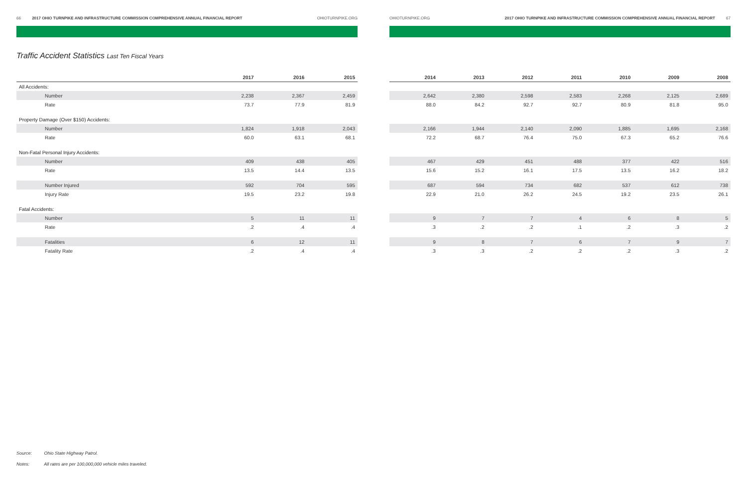66 2017 OHIO TURNPIKE AND INFRASTRUCTURE COMMISSION COMPREHENSIVE ANNUAL FINANCIAL REPORT OHIOTURNPIKE.ORG
Traffic Accident Statistics Last Ten Fiscal Years
| | 2017 | 2016 | 2015 |
| --- | --- | --- | --- |
| All Accidents: | | | |
| Number | 2,238 | 2,367 | 2,459 |
| Rate | 73.7 | 77.9 | 81.9 |
| Property Damage (Over $150) Accidents: | | | |
| Number | 1,824 | 1,918 | 2,043 |
| Rate | 60.0 | 63.1 | 68.1 |
| Non-Fatal Personal Injury Accidents: | | | |
| Number | 409 | 438 | 405 |
| Rate | 13.5 | 14.4 | 13.5 |
| Number Injured | 592 | 704 | 595 |
| Injury Rate | 19.5 | 23.2 | 19.8 |
| Fatal Accidents: | | | |
| Number | 5 | 11 | 11 |
| Rate | .2 | .4 | .4 |
| Fatalities | 6 | 12 | 11 |
| Fatality Rate | .2 | .4 | .4 |
OHIOTURNPIKE.ORG 2017 OHIO TURNPIKE AND INFRASTRUCTURE COMMISSION COMPREHENSIVE ANNUAL FINANCIAL REPORT 67
| 2014 | 2013 | 2012 | 2011 | 2010 | 2009 | 2008 |
| --- | --- | --- | --- | --- | --- | --- |
| 2,642 | 2,380 | 2,598 | 2,583 | 2,268 | 2,125 | 2,689 |
| 88.0 | 84.2 | 92.7 | 92.7 | 80.9 | 81.8 | 95.0 |
| 2,166 | 1,944 | 2,140 | 2,090 | 1,885 | 1,695 | 2,168 |
| 72.2 | 68.7 | 76.4 | 75.0 | 67.3 | 65.2 | 76.6 |
| 467 | 429 | 451 | 488 | 377 | 422 | 516 |
| 15.6 | 15.2 | 16.1 | 17.5 | 13.5 | 16.2 | 18.2 |
| 687 | 594 | 734 | 682 | 537 | 612 | 738 |
| 22.9 | 21.0 | 26.2 | 24.5 | 19.2 | 23.5 | 26.1 |
| 9 | 7 | 7 | 4 | 6 | 8 | 5 |
| .3 | .2 | .2 | .1 | .2 | .3 | .2 |
| 9 | 8 | 7 | 6 | 7 | 9 | 7 |
| .3 | .3 | .2 | .2 | .2 | .3 | .2 |
Source: Ohio State Highway Patrol.
Notes: All rates are per 100,000,000 vehicle miles traveled.